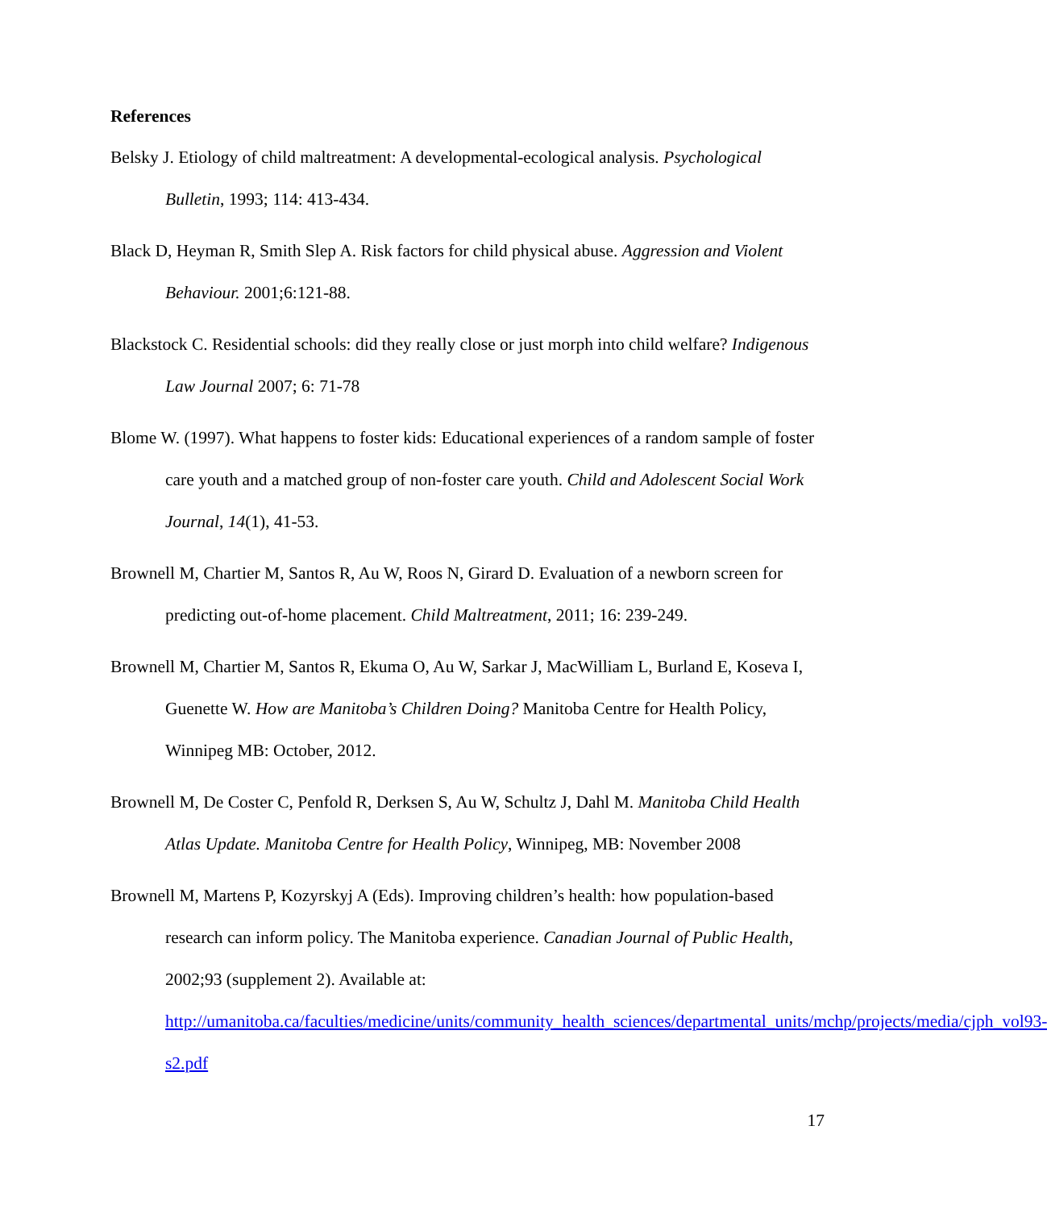References
Belsky J. Etiology of child maltreatment: A developmental-ecological analysis. Psychological Bulletin, 1993; 114: 413-434.
Black D, Heyman R, Smith Slep A. Risk factors for child physical abuse. Aggression and Violent Behaviour. 2001;6:121-88.
Blackstock C. Residential schools: did they really close or just morph into child welfare? Indigenous Law Journal 2007; 6: 71-78
Blome W. (1997). What happens to foster kids: Educational experiences of a random sample of foster care youth and a matched group of non-foster care youth. Child and Adolescent Social Work Journal, 14(1), 41-53.
Brownell M, Chartier M, Santos R, Au W, Roos N, Girard D. Evaluation of a newborn screen for predicting out-of-home placement. Child Maltreatment, 2011; 16: 239-249.
Brownell M, Chartier M, Santos R, Ekuma O, Au W, Sarkar J, MacWilliam L, Burland E, Koseva I, Guenette W. How are Manitoba’s Children Doing? Manitoba Centre for Health Policy, Winnipeg MB: October, 2012.
Brownell M, De Coster C, Penfold R, Derksen S, Au W, Schultz J, Dahl M. Manitoba Child Health Atlas Update. Manitoba Centre for Health Policy, Winnipeg, MB: November 2008
Brownell M, Martens P, Kozyrskyj A (Eds). Improving children’s health: how population-based research can inform policy. The Manitoba experience. Canadian Journal of Public Health, 2002;93 (supplement 2). Available at: http://umanitoba.ca/faculties/medicine/units/community_health_sciences/departmental_units/mchp/projects/media/cjph_vol93-s2.pdf
17